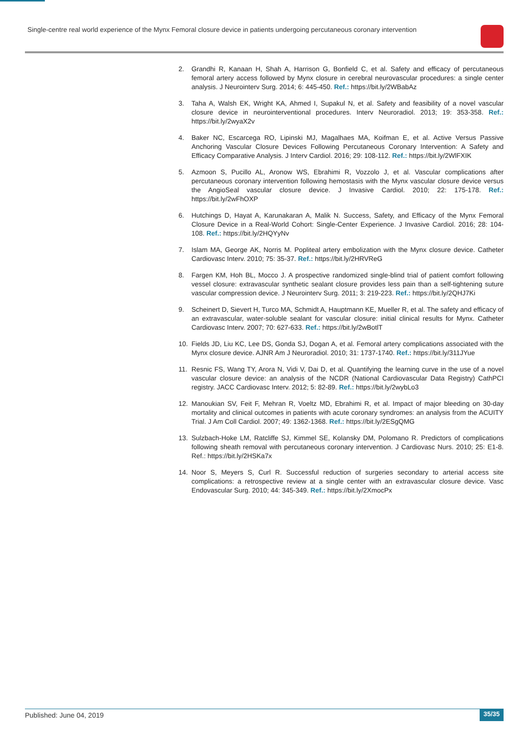Single-centre real world experience of the Mynx Femoral closure device in patients undergoing percutaneous coronary intervention
2. Grandhi R, Kanaan H, Shah A, Harrison G, Bonfield C, et al. Safety and efficacy of percutaneous femoral artery access followed by Mynx closure in cerebral neurovascular procedures: a single center analysis. J Neurointerv Surg. 2014; 6: 445-450. Ref.: https://bit.ly/2WBabAz
3. Taha A, Walsh EK, Wright KA, Ahmed I, Supakul N, et al. Safety and feasibility of a novel vascular closure device in neurointerventional procedures. Interv Neuroradiol. 2013; 19: 353-358. Ref.: https://bit.ly/2wyaX2v
4. Baker NC, Escarcega RO, Lipinski MJ, Magalhaes MA, Koifman E, et al. Active Versus Passive Anchoring Vascular Closure Devices Following Percutaneous Coronary Intervention: A Safety and Efficacy Comparative Analysis. J Interv Cardiol. 2016; 29: 108-112. Ref.: https://bit.ly/2WlFXIK
5. Azmoon S, Pucillo AL, Aronow WS, Ebrahimi R, Vozzolo J, et al. Vascular complications after percutaneous coronary intervention following hemostasis with the Mynx vascular closure device versus the AngioSeal vascular closure device. J Invasive Cardiol. 2010; 22: 175-178. Ref.: https://bit.ly/2wFhOXP
6. Hutchings D, Hayat A, Karunakaran A, Malik N. Success, Safety, and Efficacy of the Mynx Femoral Closure Device in a Real-World Cohort: Single-Center Experience. J Invasive Cardiol. 2016; 28: 104-108. Ref.: https://bit.ly/2HQYyNv
7. Islam MA, George AK, Norris M. Popliteal artery embolization with the Mynx closure device. Catheter Cardiovasc Interv. 2010; 75: 35-37. Ref.: https://bit.ly/2HRVReG
8. Fargen KM, Hoh BL, Mocco J. A prospective randomized single-blind trial of patient comfort following vessel closure: extravascular synthetic sealant closure provides less pain than a self-tightening suture vascular compression device. J Neurointerv Surg. 2011; 3: 219-223. Ref.: https://bit.ly/2QHJ7Ki
9. Scheinert D, Sievert H, Turco MA, Schmidt A, Hauptmann KE, Mueller R, et al. The safety and efficacy of an extravascular, water-soluble sealant for vascular closure: initial clinical results for Mynx. Catheter Cardiovasc Interv. 2007; 70: 627-633. Ref.: https://bit.ly/2wBotlT
10. Fields JD, Liu KC, Lee DS, Gonda SJ, Dogan A, et al. Femoral artery complications associated with the Mynx closure device. AJNR Am J Neuroradiol. 2010; 31: 1737-1740. Ref.: https://bit.ly/311JYue
11. Resnic FS, Wang TY, Arora N, Vidi V, Dai D, et al. Quantifying the learning curve in the use of a novel vascular closure device: an analysis of the NCDR (National Cardiovascular Data Registry) CathPCI registry. JACC Cardiovasc Interv. 2012; 5: 82-89. Ref.: https://bit.ly/2wybLo3
12. Manoukian SV, Feit F, Mehran R, Voeltz MD, Ebrahimi R, et al. Impact of major bleeding on 30-day mortality and clinical outcomes in patients with acute coronary syndromes: an analysis from the ACUITY Trial. J Am Coll Cardiol. 2007; 49: 1362-1368. Ref.: https://bit.ly/2ESgQMG
13. Sulzbach-Hoke LM, Ratcliffe SJ, Kimmel SE, Kolansky DM, Polomano R. Predictors of complications following sheath removal with percutaneous coronary intervention. J Cardiovasc Nurs. 2010; 25: E1-8. Ref.: https://bit.ly/2HSKa7x
14. Noor S, Meyers S, Curl R. Successful reduction of surgeries secondary to arterial access site complications: a retrospective review at a single center with an extravascular closure device. Vasc Endovascular Surg. 2010; 44: 345-349. Ref.: https://bit.ly/2XmocPx
Published: June 04, 2019 35/35